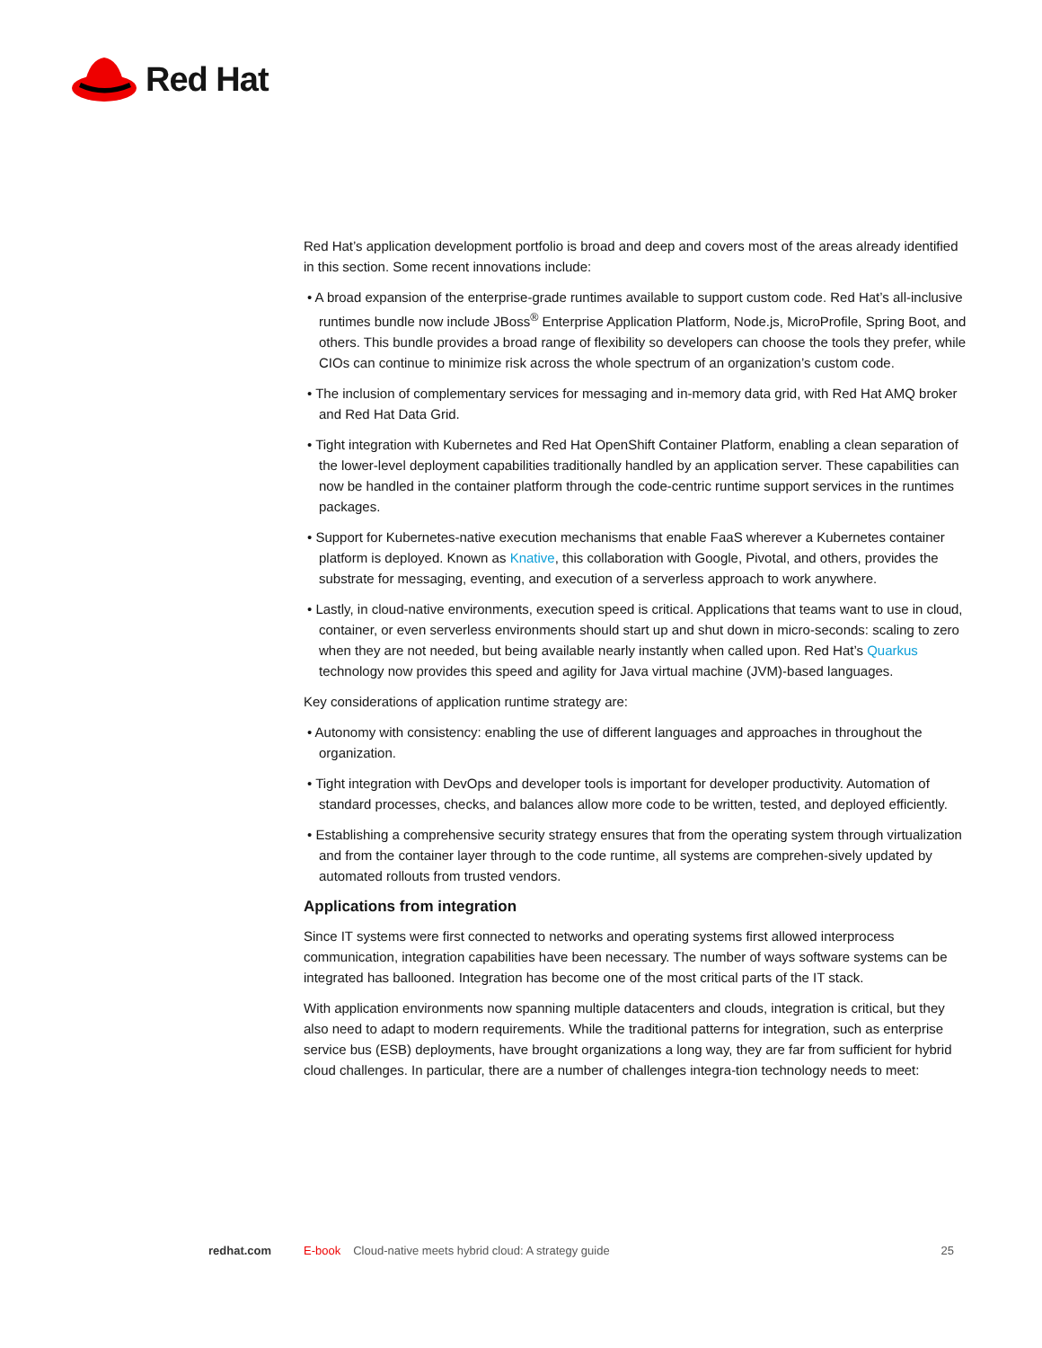Red Hat
Red Hat’s application development portfolio is broad and deep and covers most of the areas already identified in this section. Some recent innovations include:
• A broad expansion of the enterprise-grade runtimes available to support custom code. Red Hat’s all-inclusive runtimes bundle now include JBoss<sup>®</sup> Enterprise Application Platform, Node.js, MicroProfile, Spring Boot, and others. This bundle provides a broad range of flexibility so developers can choose the tools they prefer, while CIOs can continue to minimize risk across the whole spectrum of an organization’s custom code.
• The inclusion of complementary services for messaging and in-memory data grid, with Red Hat AMQ broker and Red Hat Data Grid.
• Tight integration with Kubernetes and Red Hat OpenShift Container Platform, enabling a clean separation of the lower-level deployment capabilities traditionally handled by an application server. These capabilities can now be handled in the container platform through the code-centric runtime support services in the runtimes packages.
• Support for Kubernetes-native execution mechanisms that enable FaaS wherever a Kubernetes container platform is deployed. Known as Knative, this collaboration with Google, Pivotal, and others, provides the substrate for messaging, eventing, and execution of a serverless approach to work anywhere.
• Lastly, in cloud-native environments, execution speed is critical. Applications that teams want to use in cloud, container, or even serverless environments should start up and shut down in micro-seconds: scaling to zero when they are not needed, but being available nearly instantly when called upon. Red Hat’s Quarkus technology now provides this speed and agility for Java virtual machine (JVM)-based languages.
Key considerations of application runtime strategy are:
• Autonomy with consistency: enabling the use of different languages and approaches in throughout the organization.
• Tight integration with DevOps and developer tools is important for developer productivity. Automation of standard processes, checks, and balances allow more code to be written, tested, and deployed efficiently.
• Establishing a comprehensive security strategy ensures that from the operating system through virtualization and from the container layer through to the code runtime, all systems are comprehen-sively updated by automated rollouts from trusted vendors.
Applications from integration
Since IT systems were first connected to networks and operating systems first allowed interprocess communication, integration capabilities have been necessary. The number of ways software systems can be integrated has ballooned. Integration has become one of the most critical parts of the IT stack.
With application environments now spanning multiple datacenters and clouds, integration is critical, but they also need to adapt to modern requirements. While the traditional patterns for integration, such as enterprise service bus (ESB) deployments, have brought organizations a long way, they are far from sufficient for hybrid cloud challenges. In particular, there are a number of challenges integra-tion technology needs to meet:
redhat.com E-book Cloud-native meets hybrid cloud: A strategy guide 25